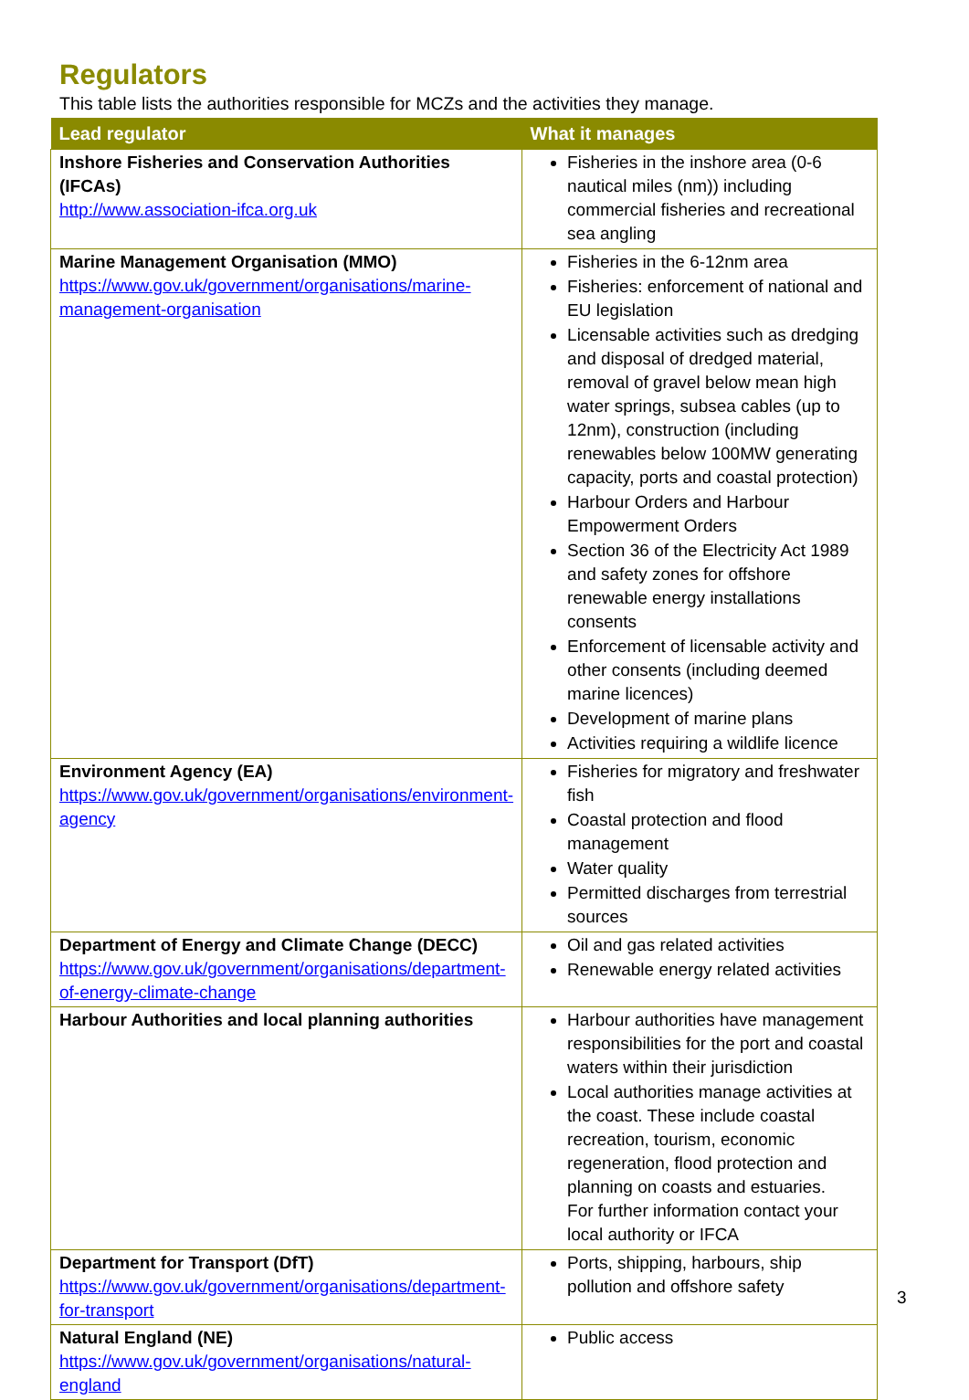Regulators
This table lists the authorities responsible for MCZs and the activities they manage.
| Lead regulator | What it manages |
| --- | --- |
| Inshore Fisheries and Conservation Authorities (IFCAs) http://www.association-ifca.org.uk | Fisheries in the inshore area (0-6 nautical miles (nm)) including commercial fisheries and recreational sea angling |
| Marine Management Organisation (MMO) https://www.gov.uk/government/organisations/marine-management-organisation | Fisheries in the 6-12nm area Fisheries: enforcement of national and EU legislation Licensable activities such as dredging and disposal of dredged material, removal of gravel below mean high water springs, subsea cables (up to 12nm), construction (including renewables below 100MW generating capacity, ports and coastal protection) Harbour Orders and Harbour Empowerment Orders Section 36 of the Electricity Act 1989 and safety zones for offshore renewable energy installations consents Enforcement of licensable activity and other consents (including deemed marine licences) Development of marine plans Activities requiring a wildlife licence |
| Environment Agency (EA) https://www.gov.uk/government/organisations/environment-agency | Fisheries for migratory and freshwater fish Coastal protection and flood management Water quality Permitted discharges from terrestrial sources |
| Department of Energy and Climate Change (DECC) https://www.gov.uk/government/organisations/department-of-energy-climate-change | Oil and gas related activities Renewable energy related activities |
| Harbour Authorities and local planning authorities | Harbour authorities have management responsibilities for the port and coastal waters within their jurisdiction Local authorities manage activities at the coast. These include coastal recreation, tourism, economic regeneration, flood protection and planning on coasts and estuaries. For further information contact your local authority or IFCA |
| Department for Transport (DfT) https://www.gov.uk/government/organisations/department-for-transport | Ports, shipping, harbours, ship pollution and offshore safety |
| Natural England (NE) https://www.gov.uk/government/organisations/natural-england | Public access |
3